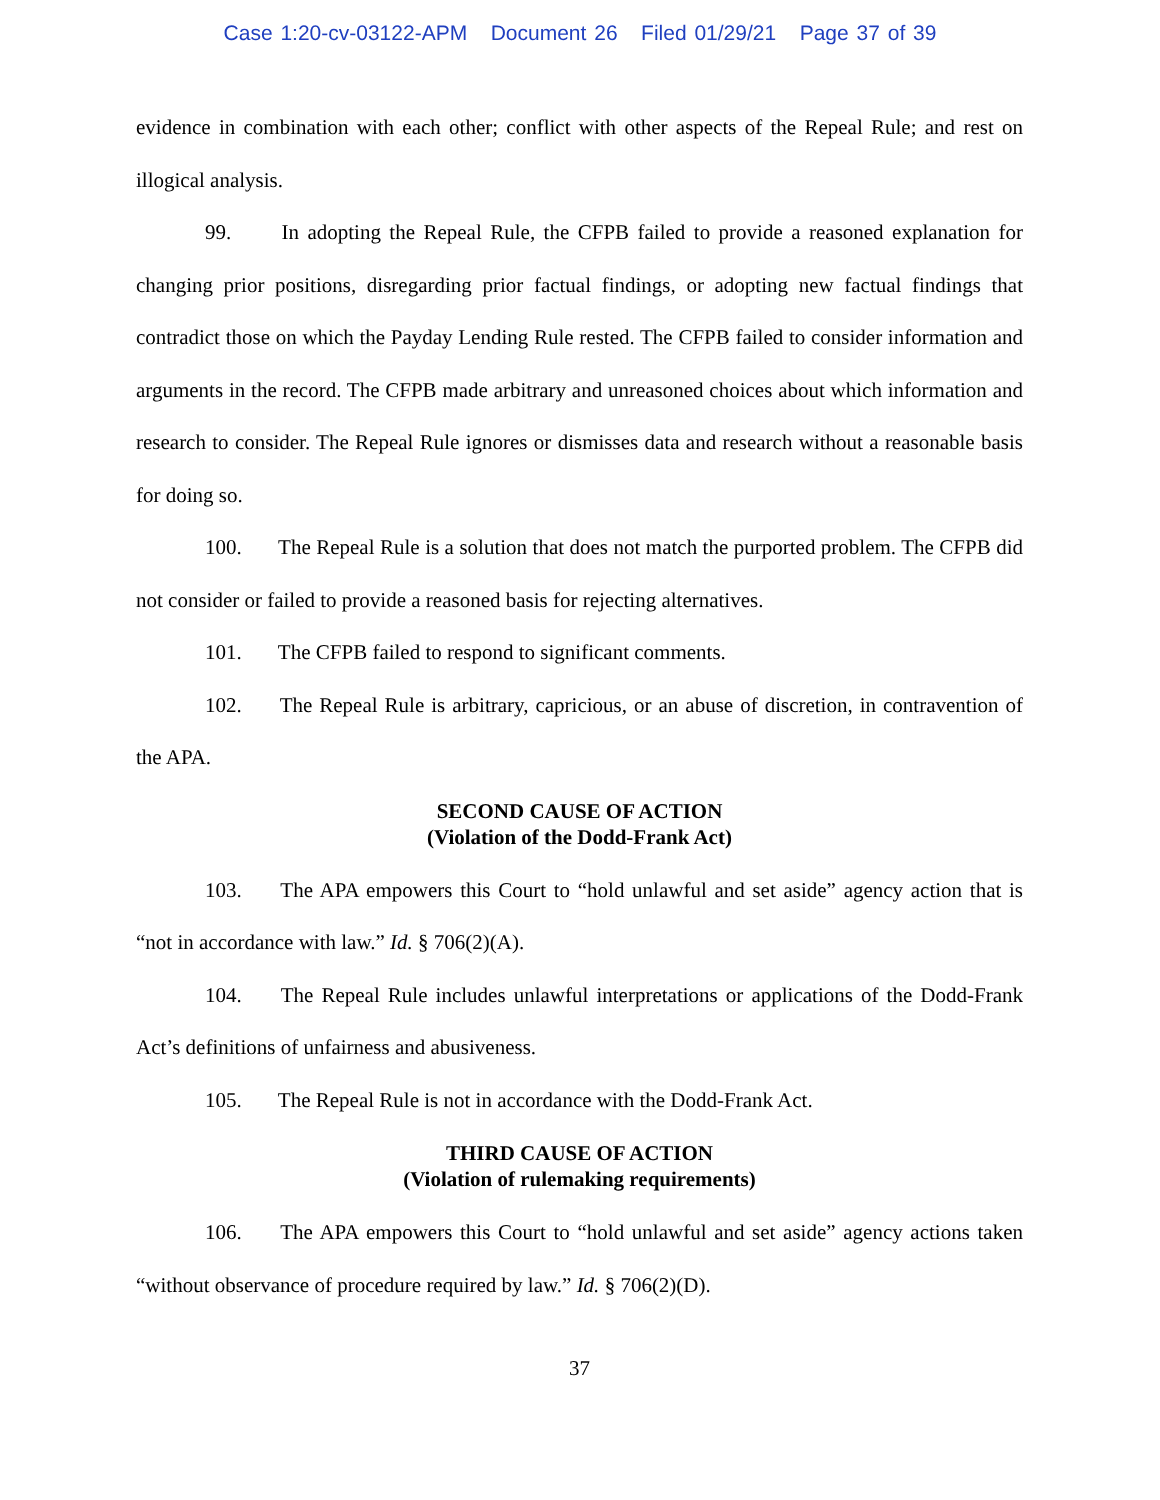Case 1:20-cv-03122-APM Document 26 Filed 01/29/21 Page 37 of 39
evidence in combination with each other; conflict with other aspects of the Repeal Rule; and rest on illogical analysis.
99. In adopting the Repeal Rule, the CFPB failed to provide a reasoned explanation for changing prior positions, disregarding prior factual findings, or adopting new factual findings that contradict those on which the Payday Lending Rule rested. The CFPB failed to consider information and arguments in the record. The CFPB made arbitrary and unreasoned choices about which information and research to consider. The Repeal Rule ignores or dismisses data and research without a reasonable basis for doing so.
100. The Repeal Rule is a solution that does not match the purported problem. The CFPB did not consider or failed to provide a reasoned basis for rejecting alternatives.
101. The CFPB failed to respond to significant comments.
102. The Repeal Rule is arbitrary, capricious, or an abuse of discretion, in contravention of the APA.
SECOND CAUSE OF ACTION
(Violation of the Dodd-Frank Act)
103. The APA empowers this Court to “hold unlawful and set aside” agency action that is “not in accordance with law.” Id. § 706(2)(A).
104. The Repeal Rule includes unlawful interpretations or applications of the Dodd-Frank Act’s definitions of unfairness and abusiveness.
105. The Repeal Rule is not in accordance with the Dodd-Frank Act.
THIRD CAUSE OF ACTION
(Violation of rulemaking requirements)
106. The APA empowers this Court to “hold unlawful and set aside” agency actions taken “without observance of procedure required by law.” Id. § 706(2)(D).
37